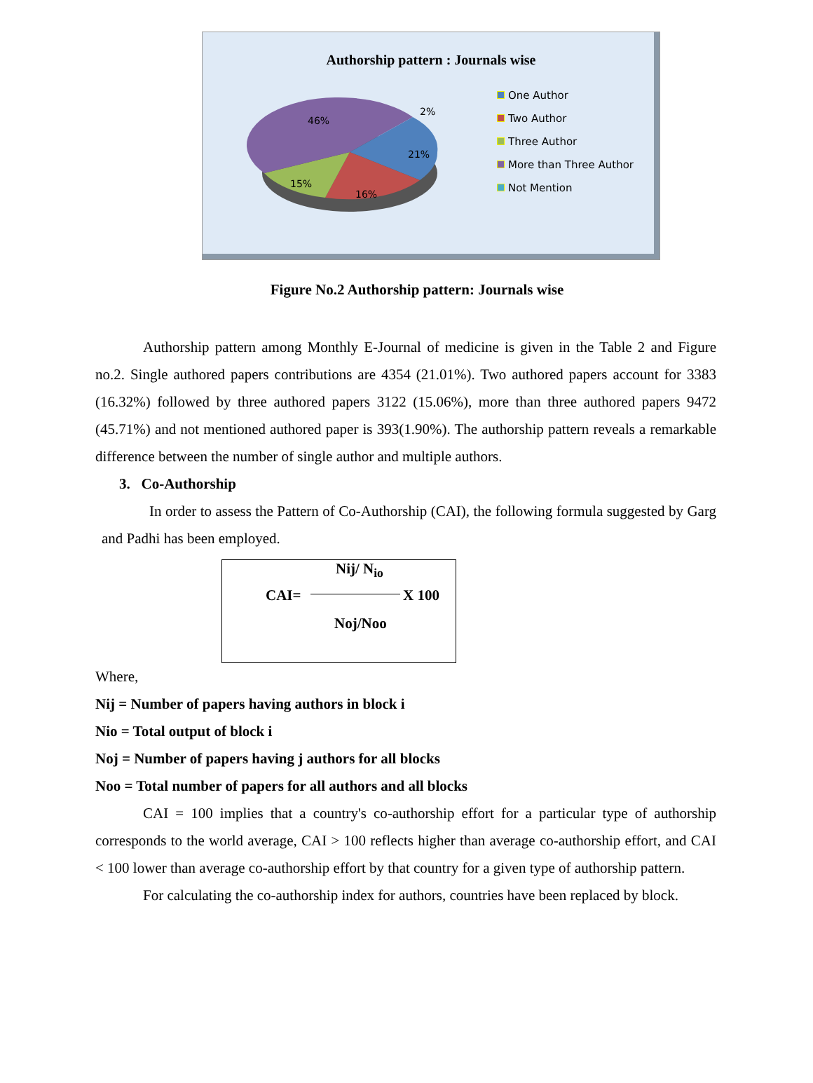Authorship pattern : Journals wise
46%
2%
21%
15%
16%
One Author
Two Author
Three Author
More than Three Author
Not Mention
Figure No.2 Authorship pattern: Journals wise
Authorship pattern among Monthly E-Journal of medicine is given in the Table 2 and Figure no.2. Single authored papers contributions are 4354 (21.01%). Two authored papers account for 3383 (16.32%) followed by three authored papers 3122 (15.06%), more than three authored papers 9472 (45.71%) and not mentioned authored paper is 393(1.90%). The authorship pattern reveals a remarkable difference between the number of single author and multiple authors.
3. Co-Authorship
In order to assess the Pattern of Co-Authorship (CAI), the following formula suggested by Garg and Padhi has been employed.
Nij/ N<sub>io</sub>
CAI= X 100
Noj/Noo
Where,
Nij = Number of papers having authors in block i
Nio = Total output of block i
Noj = Number of papers having j authors for all blocks
Noo = Total number of papers for all authors and all blocks
CAI = 100 implies that a country's co-authorship effort for a particular type of authorship corresponds to the world average, CAI > 100 reflects higher than average co-authorship effort, and CAI < 100 lower than average co-authorship effort by that country for a given type of authorship pattern.
For calculating the co-authorship index for authors, countries have been replaced by block.